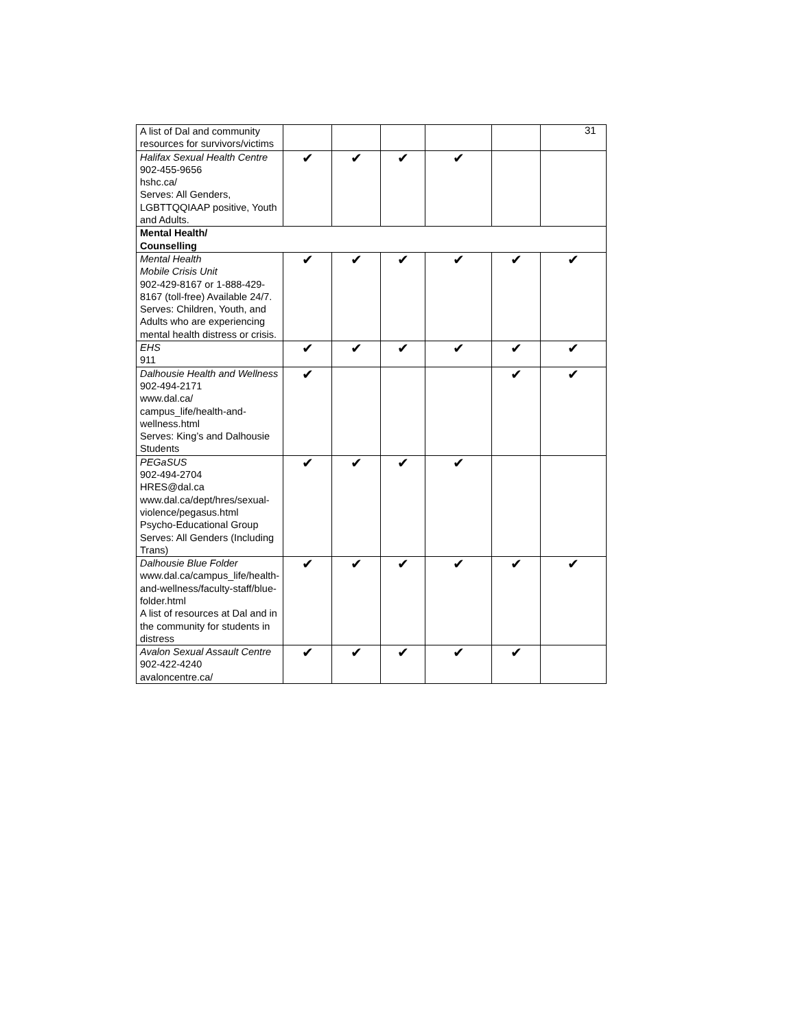31
| A list of Dal and community resources for survivors/victims | | | | | | |
| Halifax Sexual Health Centre 902-455-9656 hshc.ca/ Serves: All Genders, LGBTTQQIAAP positive, Youth and Adults. | ✔ | ✔ | ✔ | ✔ | | |
| Mental Health/ Counselling | | | | | | |
| Mental Health Mobile Crisis Unit 902-429-8167 or 1-888-429-8167 (toll-free) Available 24/7. Serves: Children, Youth, and Adults who are experiencing mental health distress or crisis. | ✔ | ✔ | ✔ | ✔ | ✔ | ✔ |
| EHS 911 | ✔ | ✔ | ✔ | ✔ | ✔ | ✔ |
| Dalhousie Health and Wellness 902-494-2171 www.dal.ca/ campus_life/health-and-wellness.html Serves: King’s and Dalhousie Students | ✔ | | | | ✔ | ✔ |
| PEGaSUS 902-494-2704 HRES@dal.ca www.dal.ca/dept/hres/sexual-violence/pegasus.html Psycho-Educational Group Serves: All Genders (Including Trans) | ✔ | ✔ | ✔ | ✔ | | |
| Dalhousie Blue Folder www.dal.ca/campus_life/health-and-wellness/faculty-staff/blue-folder.html A list of resources at Dal and in the community for students in distress | ✔ | ✔ | ✔ | ✔ | ✔ | ✔ |
| Avalon Sexual Assault Centre 902-422-4240 avaloncentre.ca/ | ✔ | ✔ | ✔ | ✔ | ✔ | |